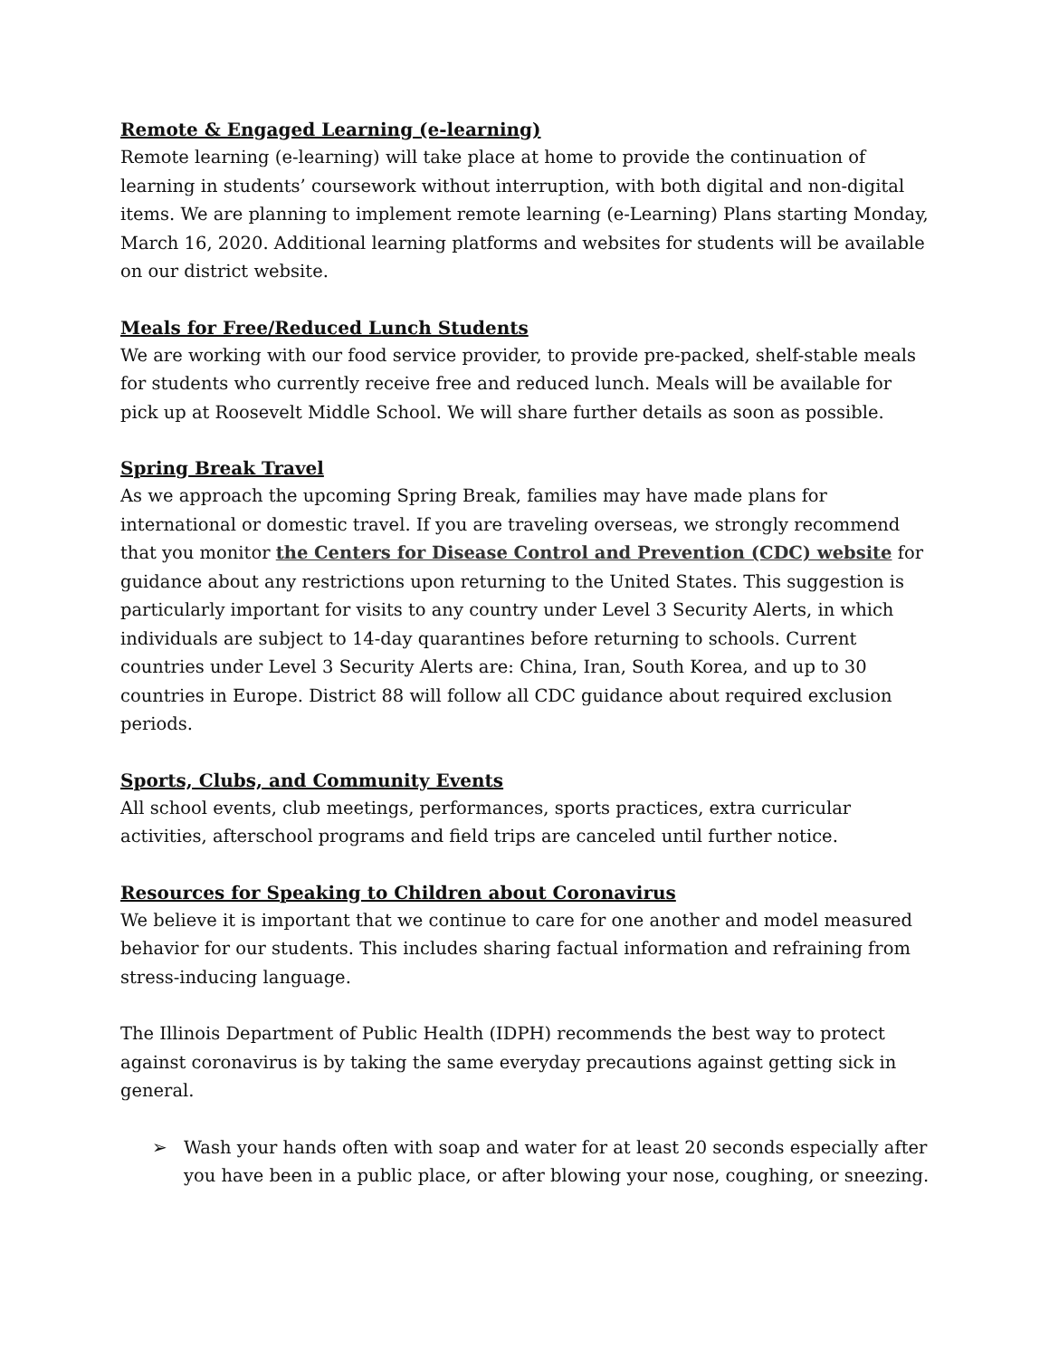Remote & Engaged Learning (e-learning)
Remote learning (e-learning) will take place at home to provide the continuation of learning in students’ coursework without interruption, with both digital and non-digital items. We are planning to implement remote learning (e-Learning) Plans starting Monday, March 16, 2020. Additional learning platforms and websites for students will be available on our district website.
Meals for Free/Reduced Lunch Students
We are working with our food service provider, to provide pre-packed, shelf-stable meals for students who currently receive free and reduced lunch. Meals will be available for pick up at Roosevelt Middle School. We will share further details as soon as possible.
Spring Break Travel
As we approach the upcoming Spring Break, families may have made plans for international or domestic travel. If you are traveling overseas, we strongly recommend that you monitor the Centers for Disease Control and Prevention (CDC) website for guidance about any restrictions upon returning to the United States. This suggestion is particularly important for visits to any country under Level 3 Security Alerts, in which individuals are subject to 14-day quarantines before returning to schools. Current countries under Level 3 Security Alerts are: China, Iran, South Korea, and up to 30 countries in Europe. District 88 will follow all CDC guidance about required exclusion periods.
Sports, Clubs, and Community Events
All school events, club meetings, performances, sports practices, extra curricular activities, afterschool programs and field trips are canceled until further notice.
Resources for Speaking to Children about Coronavirus
We believe it is important that we continue to care for one another and model measured behavior for our students. This includes sharing factual information and refraining from stress-inducing language.
The Illinois Department of Public Health (IDPH) recommends the best way to protect against coronavirus is by taking the same everyday precautions against getting sick in general.
➢ Wash your hands often with soap and water for at least 20 seconds especially after you have been in a public place, or after blowing your nose, coughing, or sneezing.